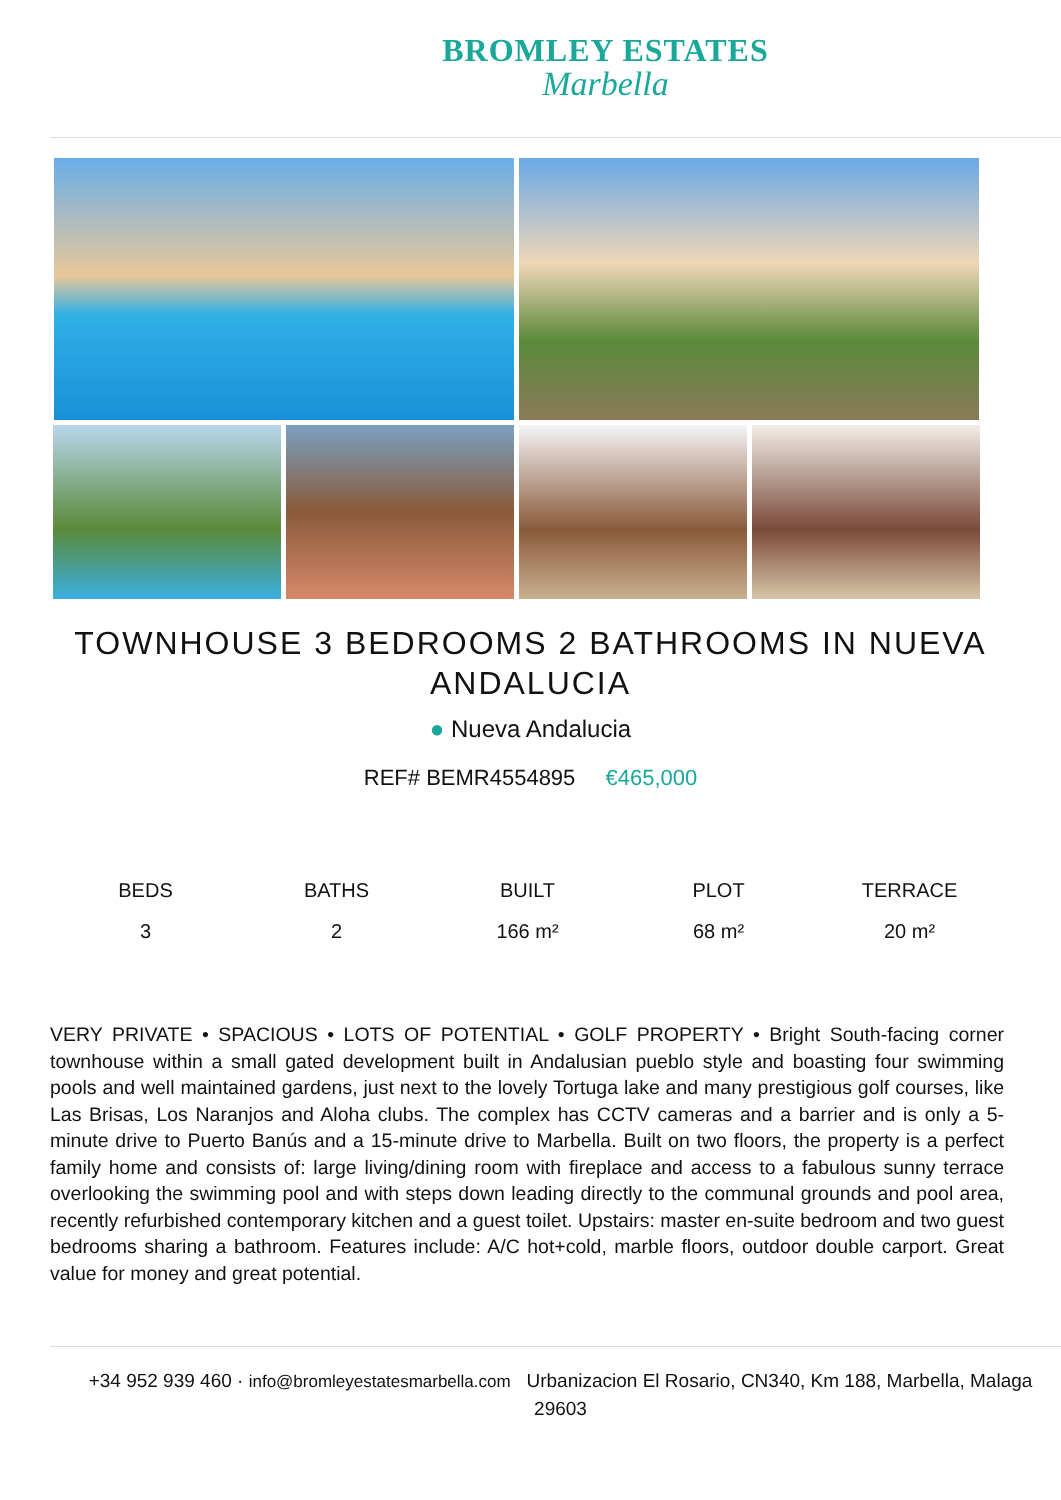BROMLEY ESTATES
Marbella
TOWNHOUSE 3 BEDROOMS 2 BATHROOMS IN NUEVA ANDALUCIA
● Nueva Andalucia
REF# BEMR4554895 €465,000
BEDS
3
BATHS
2
BUILT
166 m²
PLOT
68 m²
TERRACE
20 m²
VERY PRIVATE • SPACIOUS • LOTS OF POTENTIAL • GOLF PROPERTY • Bright South-facing corner townhouse within a small gated development built in Andalusian pueblo style and boasting four swimming pools and well maintained gardens, just next to the lovely Tortuga lake and many prestigious golf courses, like Las Brisas, Los Naranjos and Aloha clubs. The complex has CCTV cameras and a barrier and is only a 5-minute drive to Puerto Banús and a 15-minute drive to Marbella. Built on two floors, the property is a perfect family home and consists of: large living/dining room with fireplace and access to a fabulous sunny terrace overlooking the swimming pool and with steps down leading directly to the communal grounds and pool area, recently refurbished contemporary kitchen and a guest toilet. Upstairs: master en-suite bedroom and two guest bedrooms sharing a bathroom. Features include: A/C hot+cold, marble floors, outdoor double carport. Great value for money and great potential.
+34 952 939 460 · info@bromleyestatesmarbella.com Urbanizacion El Rosario, CN340, Km 188, Marbella, Malaga 29603